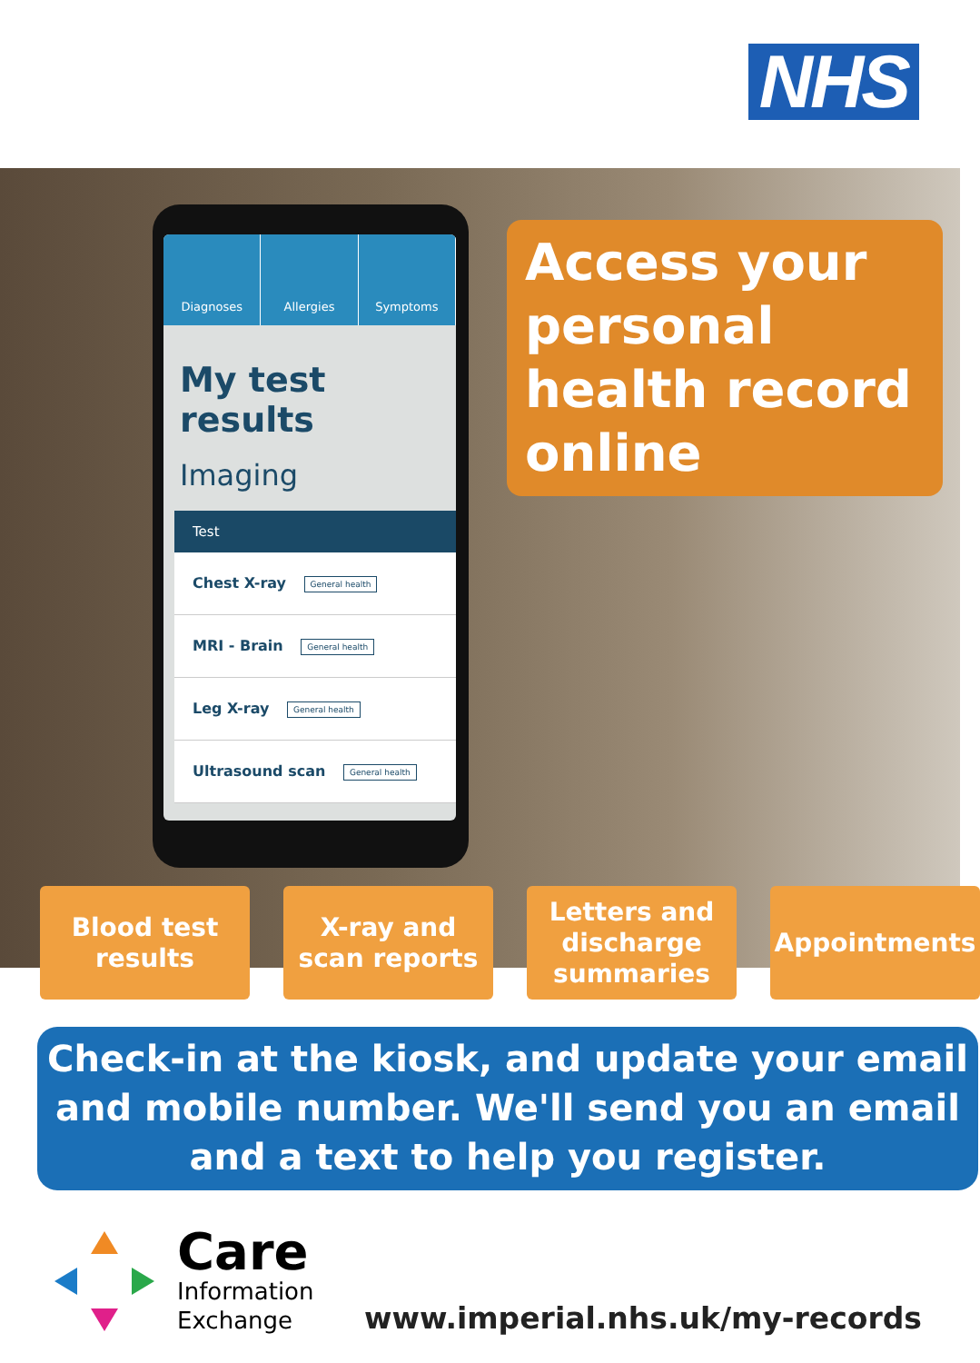NHS
Diagnoses Allergies Symptoms
My test results
Imaging
Test
Chest X-ray General health
MRI - Brain General health
Leg X-ray General health
Ultrasound scan General health
Access your personal health record online
Blood test
results
X-ray and
scan reports
Letters and
discharge
summaries
Appointments
Check-in at the kiosk, and update your email and mobile number. We'll send you an email and a text to help you register.
Care
Information
Exchange
www.imperial.nhs.uk/my-records